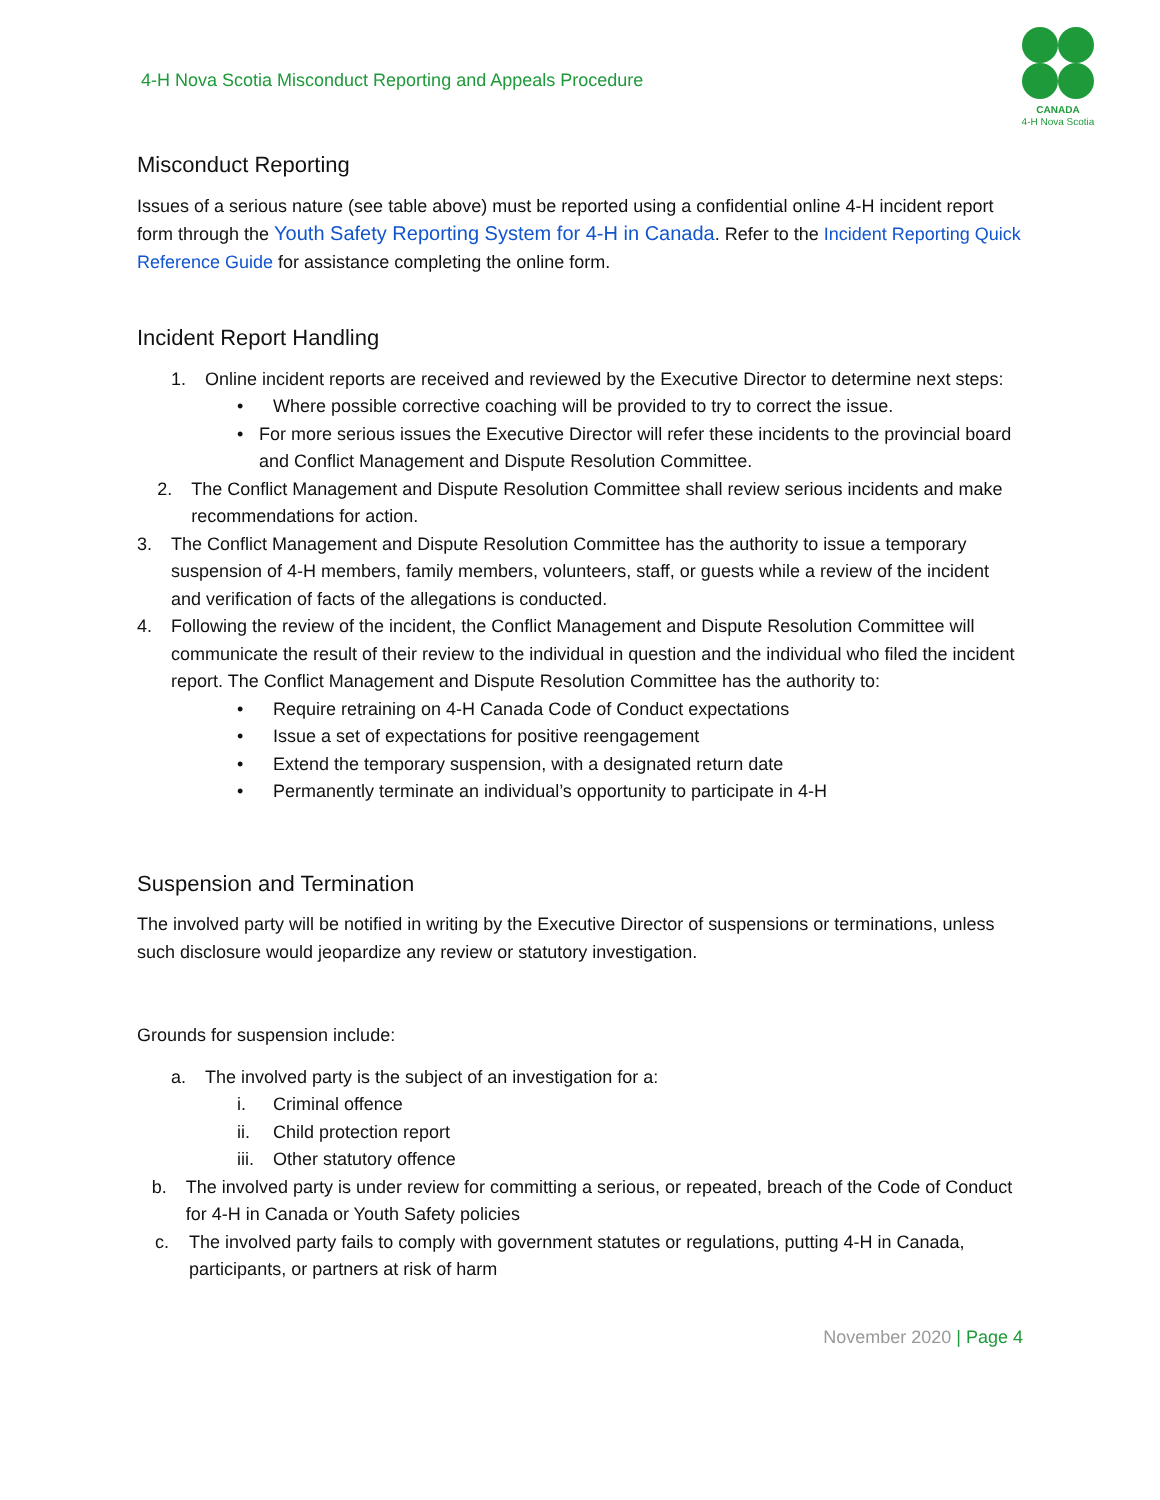4-H Nova Scotia Misconduct Reporting and Appeals Procedure
CANADA
4-H Nova Scotia
Misconduct Reporting
Issues of a serious nature (see table above) must be reported using a confidential online 4-H incident report form through the Youth Safety Reporting System for 4-H in Canada. Refer to the Incident Reporting Quick Reference Guide for assistance completing the online form.
Incident Report Handling
1. Online incident reports are received and reviewed by the Executive Director to determine next steps:
• Where possible corrective coaching will be provided to try to correct the issue.
• For more serious issues the Executive Director will refer these incidents to the provincial board and Conflict Management and Dispute Resolution Committee.
2. The Conflict Management and Dispute Resolution Committee shall review serious incidents and make recommendations for action.
3. The Conflict Management and Dispute Resolution Committee has the authority to issue a temporary suspension of 4-H members, family members, volunteers, staff, or guests while a review of the incident and verification of facts of the allegations is conducted.
4. Following the review of the incident, the Conflict Management and Dispute Resolution Committee will communicate the result of their review to the individual in question and the individual who filed the incident report. The Conflict Management and Dispute Resolution Committee has the authority to:
• Require retraining on 4-H Canada Code of Conduct expectations
• Issue a set of expectations for positive reengagement
• Extend the temporary suspension, with a designated return date
• Permanently terminate an individual’s opportunity to participate in 4-H
Suspension and Termination
The involved party will be notified in writing by the Executive Director of suspensions or terminations, unless such disclosure would jeopardize any review or statutory investigation.
Grounds for suspension include:
a. The involved party is the subject of an investigation for a:
i. Criminal offence
ii. Child protection report
iii.
Other statutory offence
b. The involved party is under review for committing a serious, or repeated, breach of the Code of Conduct for 4-H in Canada or Youth Safety policies
c. The involved party fails to comply with government statutes or regulations, putting 4-H in Canada, participants, or partners at risk of harm
November 2020 | Page 4